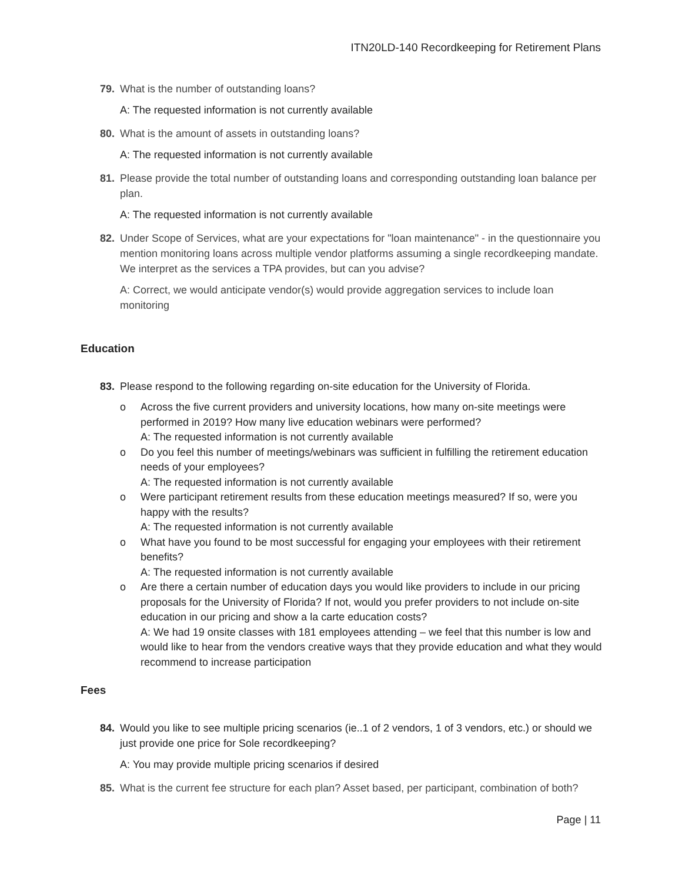ITN20LD-140 Recordkeeping for Retirement Plans
79. What is the number of outstanding loans?
A: The requested information is not currently available
80. What is the amount of assets in outstanding loans?
A: The requested information is not currently available
81. Please provide the total number of outstanding loans and corresponding outstanding loan balance per plan.
A: The requested information is not currently available
82. Under Scope of Services, what are your expectations for "loan maintenance" - in the questionnaire you mention monitoring loans across multiple vendor platforms assuming a single recordkeeping mandate. We interpret as the services a TPA provides, but can you advise?
A: Correct, we would anticipate vendor(s) would provide aggregation services to include loan monitoring
Education
83. Please respond to the following regarding on-site education for the University of Florida.
o Across the five current providers and university locations, how many on-site meetings were performed in 2019? How many live education webinars were performed?
A: The requested information is not currently available
o Do you feel this number of meetings/webinars was sufficient in fulfilling the retirement education needs of your employees?
A: The requested information is not currently available
o Were participant retirement results from these education meetings measured? If so, were you happy with the results?
A: The requested information is not currently available
o What have you found to be most successful for engaging your employees with their retirement benefits?
A: The requested information is not currently available
o Are there a certain number of education days you would like providers to include in our pricing proposals for the University of Florida? If not, would you prefer providers to not include on-site education in our pricing and show a la carte education costs?
A: We had 19 onsite classes with 181 employees attending – we feel that this number is low and would like to hear from the vendors creative ways that they provide education and what they would recommend to increase participation
Fees
84. Would you like to see multiple pricing scenarios (ie..1 of 2 vendors, 1 of 3 vendors, etc.) or should we just provide one price for Sole recordkeeping?
A: You may provide multiple pricing scenarios if desired
85. What is the current fee structure for each plan? Asset based, per participant, combination of both?
Page | 11